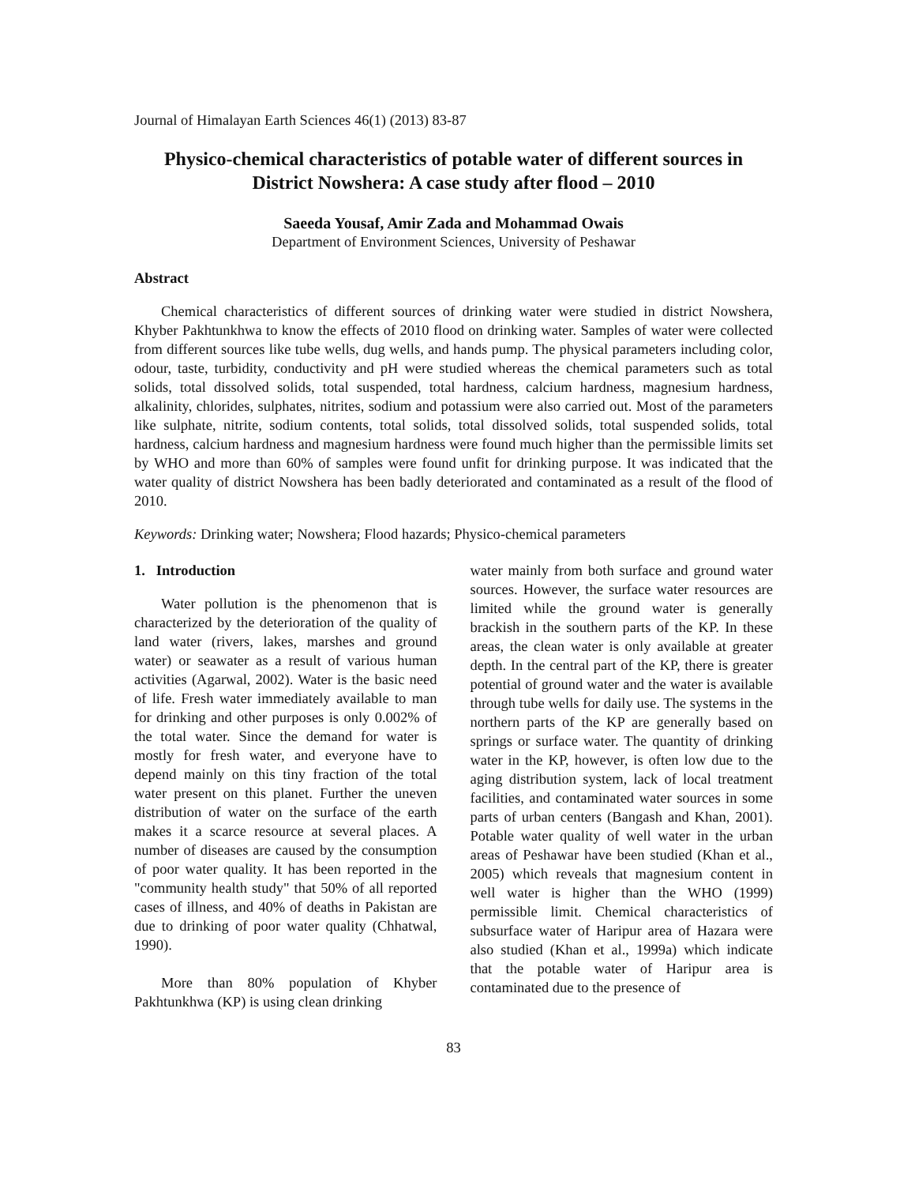Journal of Himalayan Earth Sciences 46(1) (2013) 83-87
Physico-chemical characteristics of potable water of different sources in District Nowshera: A case study after flood – 2010
Saeeda Yousaf, Amir Zada and Mohammad Owais
Department of Environment Sciences, University of Peshawar
Abstract
Chemical characteristics of different sources of drinking water were studied in district Nowshera, Khyber Pakhtunkhwa to know the effects of 2010 flood on drinking water. Samples of water were collected from different sources like tube wells, dug wells, and hands pump. The physical parameters including color, odour, taste, turbidity, conductivity and pH were studied whereas the chemical parameters such as total solids, total dissolved solids, total suspended, total hardness, calcium hardness, magnesium hardness, alkalinity, chlorides, sulphates, nitrites, sodium and potassium were also carried out. Most of the parameters like sulphate, nitrite, sodium contents, total solids, total dissolved solids, total suspended solids, total hardness, calcium hardness and magnesium hardness were found much higher than the permissible limits set by WHO and more than 60% of samples were found unfit for drinking purpose. It was indicated that the water quality of district Nowshera has been badly deteriorated and contaminated as a result of the flood of 2010.
Keywords: Drinking water; Nowshera; Flood hazards; Physico-chemical parameters
1. Introduction
Water pollution is the phenomenon that is characterized by the deterioration of the quality of land water (rivers, lakes, marshes and ground water) or seawater as a result of various human activities (Agarwal, 2002). Water is the basic need of life. Fresh water immediately available to man for drinking and other purposes is only 0.002% of the total water. Since the demand for water is mostly for fresh water, and everyone have to depend mainly on this tiny fraction of the total water present on this planet. Further the uneven distribution of water on the surface of the earth makes it a scarce resource at several places. A number of diseases are caused by the consumption of poor water quality. It has been reported in the "community health study" that 50% of all reported cases of illness, and 40% of deaths in Pakistan are due to drinking of poor water quality (Chhatwal, 1990).
More than 80% population of Khyber Pakhtunkhwa (KP) is using clean drinking
water mainly from both surface and ground water sources. However, the surface water resources are limited while the ground water is generally brackish in the southern parts of the KP. In these areas, the clean water is only available at greater depth. In the central part of the KP, there is greater potential of ground water and the water is available through tube wells for daily use. The systems in the northern parts of the KP are generally based on springs or surface water. The quantity of drinking water in the KP, however, is often low due to the aging distribution system, lack of local treatment facilities, and contaminated water sources in some parts of urban centers (Bangash and Khan, 2001). Potable water quality of well water in the urban areas of Peshawar have been studied (Khan et al., 2005) which reveals that magnesium content in well water is higher than the WHO (1999) permissible limit. Chemical characteristics of subsurface water of Haripur area of Hazara were also studied (Khan et al., 1999a) which indicate that the potable water of Haripur area is contaminated due to the presence of
83